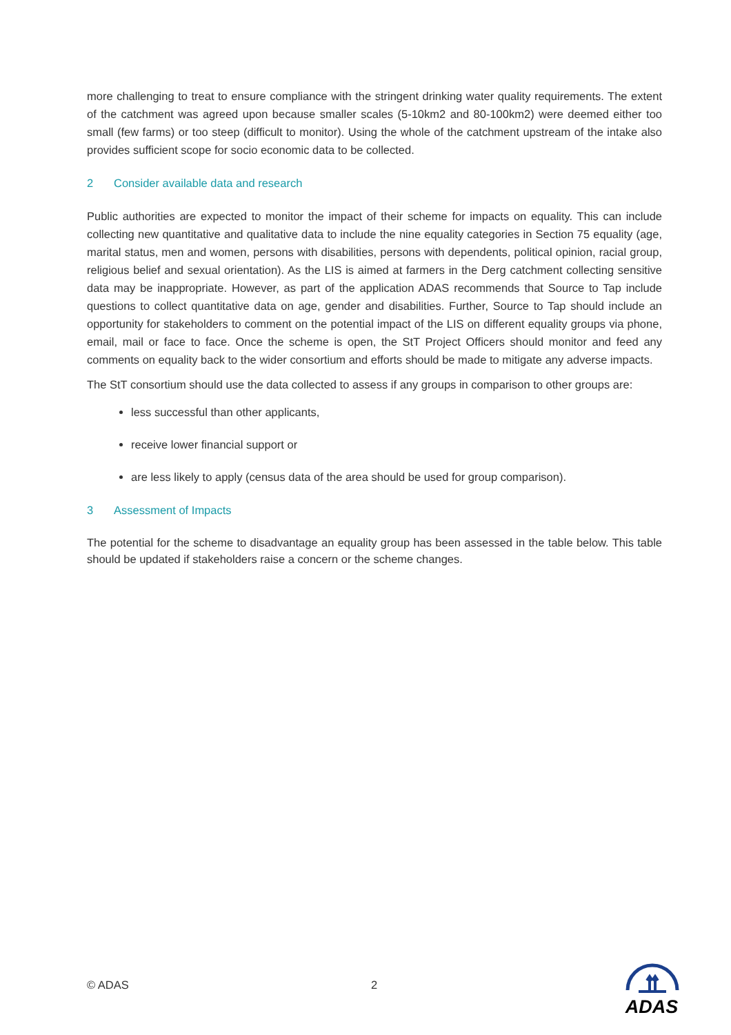more challenging to treat to ensure compliance with the stringent drinking water quality requirements. The extent of the catchment was agreed upon because smaller scales (5-10km2 and 80-100km2) were deemed either too small (few farms) or too steep (difficult to monitor). Using the whole of the catchment upstream of the intake also provides sufficient scope for socio economic data to be collected.
2 Consider available data and research
Public authorities are expected to monitor the impact of their scheme for impacts on equality. This can include collecting new quantitative and qualitative data to include the nine equality categories in Section 75 equality (age, marital status, men and women, persons with disabilities, persons with dependents, political opinion, racial group, religious belief and sexual orientation). As the LIS is aimed at farmers in the Derg catchment collecting sensitive data may be inappropriate. However, as part of the application ADAS recommends that Source to Tap include questions to collect quantitative data on age, gender and disabilities. Further, Source to Tap should include an opportunity for stakeholders to comment on the potential impact of the LIS on different equality groups via phone, email, mail or face to face. Once the scheme is open, the StT Project Officers should monitor and feed any comments on equality back to the wider consortium and efforts should be made to mitigate any adverse impacts.
The StT consortium should use the data collected to assess if any groups in comparison to other groups are:
less successful than other applicants,
receive lower financial support or
are less likely to apply (census data of the area should be used for group comparison).
3 Assessment of Impacts
The potential for the scheme to disadvantage an equality group has been assessed in the table below. This table should be updated if stakeholders raise a concern or the scheme changes.
© ADAS 2
ADAS